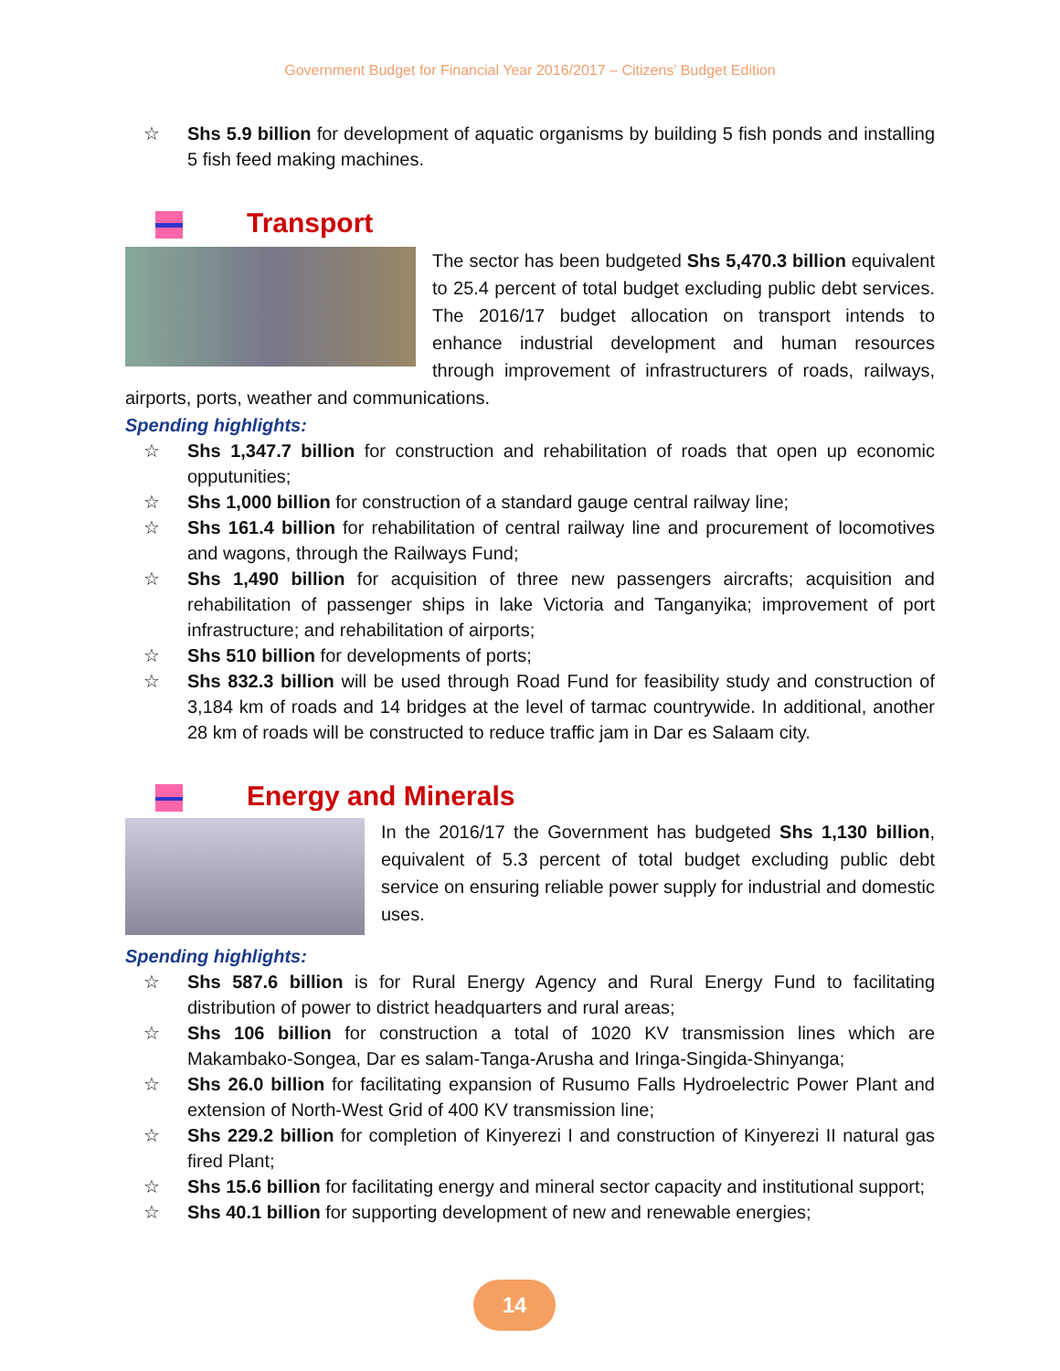Government Budget for Financial Year 2016/2017 – Citizens’ Budget Edition
☆ Shs 5.9 billion for development of aquatic organisms by building 5 fish ponds and installing 5 fish feed making machines.
Transport
The sector has been budgeted Shs 5,470.3 billion equivalent to 25.4 percent of total budget excluding public debt services. The 2016/17 budget allocation on transport intends to enhance industrial development and human resources through improvement of infrastructurers of roads, railways, airports, ports, weather and communications.
Spending highlights:
☆ Shs 1,347.7 billion for construction and rehabilitation of roads that open up economic opputunities;
☆ Shs 1,000 billion for construction of a standard gauge central railway line;
☆ Shs 161.4 billion for rehabilitation of central railway line and procurement of locomotives and wagons, through the Railways Fund;
☆ Shs 1,490 billion for acquisition of three new passengers aircrafts; acquisition and rehabilitation of passenger ships in lake Victoria and Tanganyika; improvement of port infrastructure; and rehabilitation of airports;
☆ Shs 510 billion for developments of ports;
☆ Shs 832.3 billion will be used through Road Fund for feasibility study and construction of 3,184 km of roads and 14 bridges at the level of tarmac countrywide. In additional, another 28 km of roads will be constructed to reduce traffic jam in Dar es Salaam city.
Energy and Minerals
In the 2016/17 the Government has budgeted Shs 1,130 billion, equivalent of 5.3 percent of total budget excluding public debt service on ensuring reliable power supply for industrial and domestic uses.
Spending highlights:
☆ Shs 587.6 billion is for Rural Energy Agency and Rural Energy Fund to facilitating distribution of power to district headquarters and rural areas;
☆ Shs 106 billion for construction a total of 1020 KV transmission lines which are Makambako-Songea, Dar es salam-Tanga-Arusha and Iringa-Singida-Shinyanga;
☆ Shs 26.0 billion for facilitating expansion of Rusumo Falls Hydroelectric Power Plant and extension of North-West Grid of 400 KV transmission line;
☆ Shs 229.2 billion for completion of Kinyerezi I and construction of Kinyerezi II natural gas fired Plant;
☆ Shs 15.6 billion for facilitating energy and mineral sector capacity and institutional support;
☆ Shs 40.1 billion for supporting development of new and renewable energies;
14